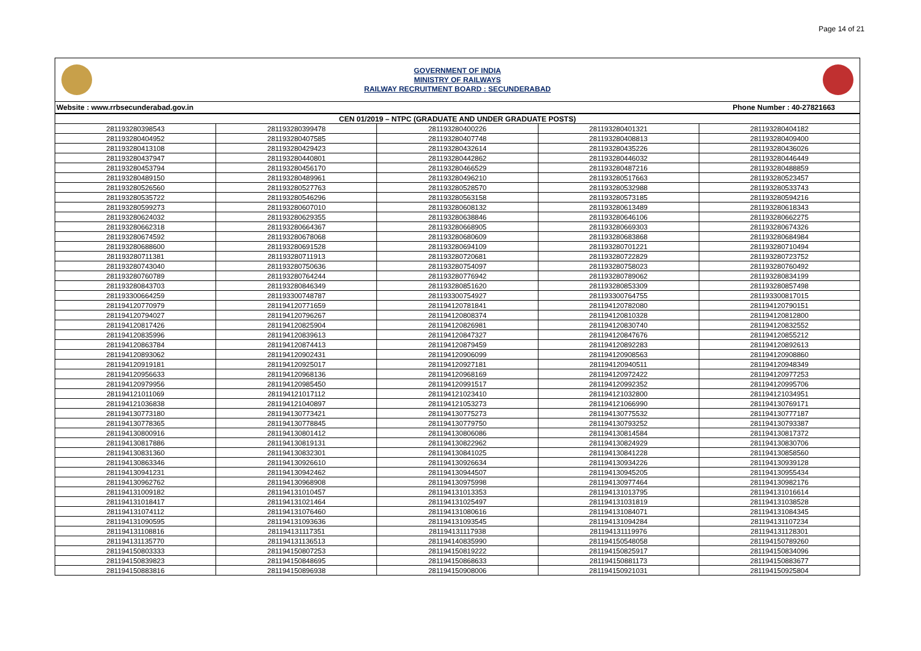Page 14 of 21
GOVERNMENT OF INDIA
MINISTRY OF RAILWAYS
RAILWAY RECRUITMENT BOARD : SECUNDERABAD
Website : www.rrbsecunderabad.gov.in Phone Number : 40-27821663
| CEN 01/2019 – NTPC (GRADUATE AND UNDER GRADUATE POSTS) | | | | |
| --- | --- | --- | --- | --- |
| 281193280398543 | 281193280399478 | 281193280400226 | 281193280401321 | 281193280404182 |
| 281193280404952 | 281193280407585 | 281193280407748 | 281193280408813 | 281193280409400 |
| 281193280413108 | 281193280429423 | 281193280432614 | 281193280435226 | 281193280436026 |
| 281193280437947 | 281193280440801 | 281193280442862 | 281193280446032 | 281193280446449 |
| 281193280453794 | 281193280456170 | 281193280466529 | 281193280487216 | 281193280488859 |
| 281193280489150 | 281193280489961 | 281193280496210 | 281193280517663 | 281193280523457 |
| 281193280526560 | 281193280527763 | 281193280528570 | 281193280532988 | 281193280533743 |
| 281193280535722 | 281193280546296 | 281193280563158 | 281193280573185 | 281193280594216 |
| 281193280599273 | 281193280607010 | 281193280608132 | 281193280613489 | 281193280618343 |
| 281193280624032 | 281193280629355 | 281193280638846 | 281193280646106 | 281193280662275 |
| 281193280662318 | 281193280664367 | 281193280668905 | 281193280669303 | 281193280674326 |
| 281193280674592 | 281193280678068 | 281193280680609 | 281193280683868 | 281193280684984 |
| 281193280688600 | 281193280691528 | 281193280694109 | 281193280701221 | 281193280710494 |
| 281193280711381 | 281193280711913 | 281193280720681 | 281193280722829 | 281193280723752 |
| 281193280743040 | 281193280750636 | 281193280754097 | 281193280758023 | 281193280760492 |
| 281193280760789 | 281193280764244 | 281193280776942 | 281193280789062 | 281193280834199 |
| 281193280843703 | 281193280846349 | 281193280851620 | 281193280853309 | 281193280857498 |
| 281193300664259 | 281193300748787 | 281193300754927 | 281193300764755 | 281193300817015 |
| 281194120770979 | 281194120771659 | 281194120781841 | 281194120782080 | 281194120790151 |
| 281194120794027 | 281194120796267 | 281194120808374 | 281194120810328 | 281194120812800 |
| 281194120817426 | 281194120825904 | 281194120826981 | 281194120830740 | 281194120832552 |
| 281194120835996 | 281194120839613 | 281194120847327 | 281194120847676 | 281194120855212 |
| 281194120863784 | 281194120874413 | 281194120879459 | 281194120892283 | 281194120892613 |
| 281194120893062 | 281194120902431 | 281194120906099 | 281194120908563 | 281194120908860 |
| 281194120919181 | 281194120925017 | 281194120927181 | 281194120940511 | 281194120948349 |
| 281194120956633 | 281194120968136 | 281194120968169 | 281194120972422 | 281194120977253 |
| 281194120979956 | 281194120985450 | 281194120991517 | 281194120992352 | 281194120995706 |
| 281194121011069 | 281194121017112 | 281194121023410 | 281194121032800 | 281194121034951 |
| 281194121036838 | 281194121040897 | 281194121053273 | 281194121066990 | 281194130769171 |
| 281194130773180 | 281194130773421 | 281194130775273 | 281194130775532 | 281194130777187 |
| 281194130778365 | 281194130778845 | 281194130779750 | 281194130793252 | 281194130793387 |
| 281194130800916 | 281194130801412 | 281194130806086 | 281194130814584 | 281194130817372 |
| 281194130817886 | 281194130819131 | 281194130822962 | 281194130824929 | 281194130830706 |
| 281194130831360 | 281194130832301 | 281194130841025 | 281194130841228 | 281194130858560 |
| 281194130863346 | 281194130926610 | 281194130926634 | 281194130934226 | 281194130939128 |
| 281194130941231 | 281194130942462 | 281194130944507 | 281194130945205 | 281194130955434 |
| 281194130962762 | 281194130968908 | 281194130975998 | 281194130977464 | 281194130982176 |
| 281194131009182 | 281194131010457 | 281194131013353 | 281194131013795 | 281194131016614 |
| 281194131018417 | 281194131021464 | 281194131025497 | 281194131031819 | 281194131038528 |
| 281194131074112 | 281194131076460 | 281194131080616 | 281194131084071 | 281194131084345 |
| 281194131090595 | 281194131093636 | 281194131093545 | 281194131094284 | 281194131107234 |
| 281194131108816 | 281194131117351 | 281194131117938 | 281194131119976 | 281194131128301 |
| 281194131135770 | 281194131136513 | 281194140835990 | 281194150548058 | 281194150789260 |
| 281194150803333 | 281194150807253 | 281194150819222 | 281194150825917 | 281194150834096 |
| 281194150839823 | 281194150848695 | 281194150868633 | 281194150881173 | 281194150883677 |
| 281194150883816 | 281194150896938 | 281194150908006 | 281194150921031 | 281194150925804 |